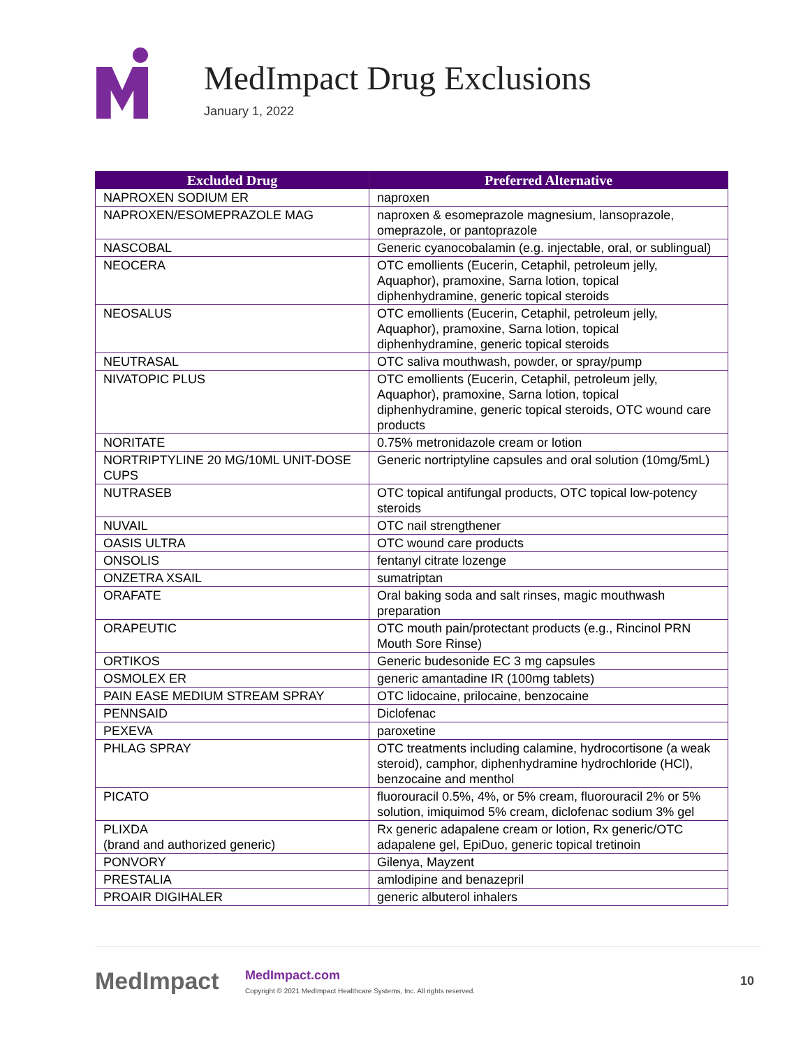MedImpact Drug Exclusions
January 1, 2022
| Excluded Drug | Preferred Alternative |
| --- | --- |
| NAPROXEN SODIUM ER | naproxen |
| NAPROXEN/ESOMEPRAZOLE MAG | naproxen & esomeprazole magnesium, lansoprazole, omeprazole, or pantoprazole |
| NASCOBAL | Generic cyanocobalamin (e.g. injectable, oral, or sublingual) |
| NEOCERA | OTC emollients (Eucerin, Cetaphil, petroleum jelly, Aquaphor), pramoxine, Sarna lotion, topical diphenhydramine, generic topical steroids |
| NEOSALUS | OTC emollients (Eucerin, Cetaphil, petroleum jelly, Aquaphor), pramoxine, Sarna lotion, topical diphenhydramine, generic topical steroids |
| NEUTRASAL | OTC saliva mouthwash, powder, or spray/pump |
| NIVATOPIC PLUS | OTC emollients (Eucerin, Cetaphil, petroleum jelly, Aquaphor), pramoxine, Sarna lotion, topical diphenhydramine, generic topical steroids, OTC wound care products |
| NORITATE | 0.75% metronidazole cream or lotion |
| NORTRIPTYLINE 20 MG/10ML UNIT-DOSE CUPS | Generic nortriptyline capsules and oral solution (10mg/5mL) |
| NUTRASEB | OTC topical antifungal products, OTC topical low-potency steroids |
| NUVAIL | OTC nail strengthener |
| OASIS ULTRA | OTC wound care products |
| ONSOLIS | fentanyl citrate lozenge |
| ONZETRA XSAIL | sumatriptan |
| ORAFATE | Oral baking soda and salt rinses, magic mouthwash preparation |
| ORAPEUTIC | OTC mouth pain/protectant products (e.g., Rincinol PRN Mouth Sore Rinse) |
| ORTIKOS | Generic budesonide EC 3 mg capsules |
| OSMOLEX ER | generic amantadine IR (100mg tablets) |
| PAIN EASE MEDIUM STREAM SPRAY | OTC lidocaine, prilocaine, benzocaine |
| PENNSAID | Diclofenac |
| PEXEVA | paroxetine |
| PHLAG SPRAY | OTC treatments including calamine, hydrocortisone (a weak steroid), camphor, diphenhydramine hydrochloride (HCl), benzocaine and menthol |
| PICATO | fluorouracil 0.5%, 4%, or 5% cream, fluorouracil 2% or 5% solution, imiquimod 5% cream, diclofenac sodium 3% gel |
| PLIXDA (brand and authorized generic) | Rx generic adapalene cream or lotion, Rx generic/OTC adapalene gel, EpiDuo, generic topical tretinoin |
| PONVORY | Gilenya, Mayzent |
| PRESTALIA | amlodipine and benazepril |
| PROAIR DIGIHALER | generic albuterol inhalers |
MedImpact
MedImpact.com
Copyright © 2021 MedImpact Healthcare Systems, Inc. All rights reserved.
10